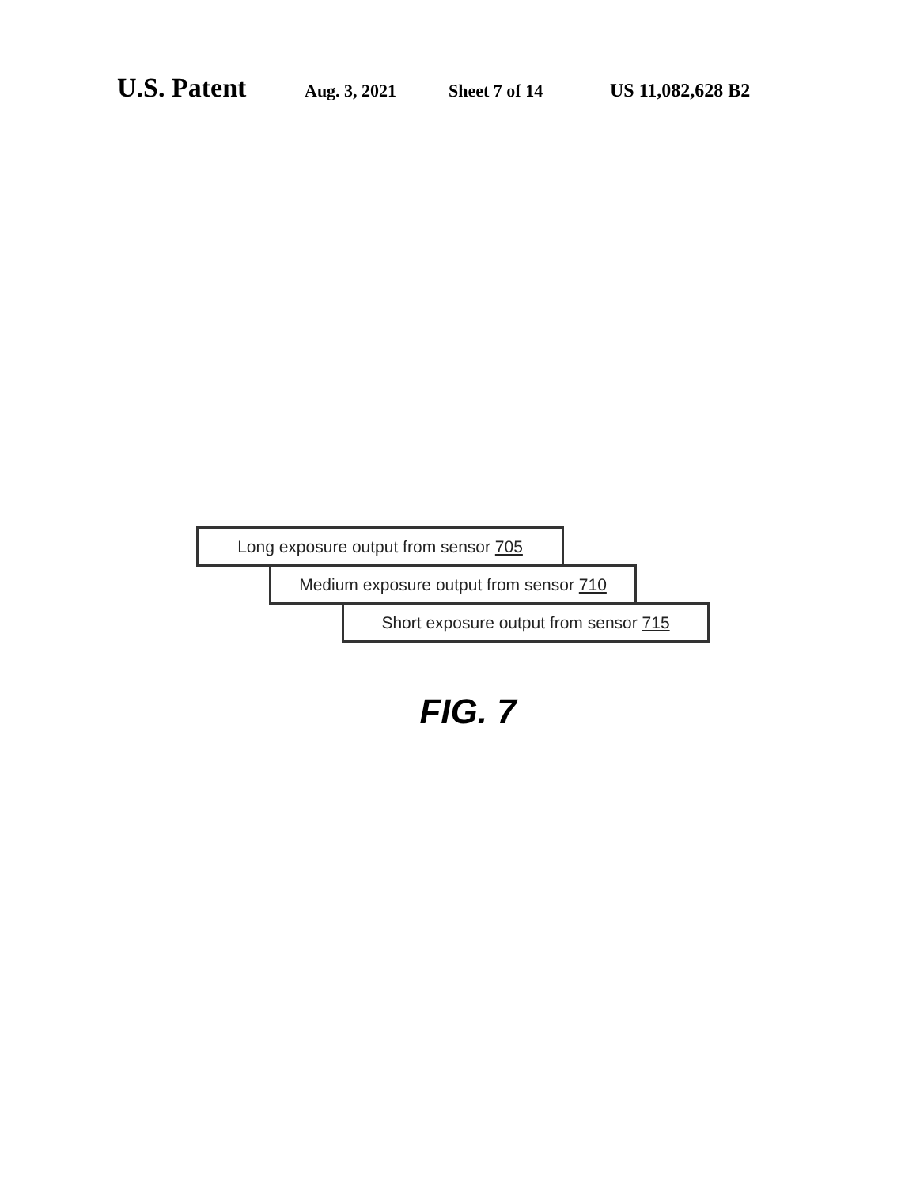U.S. Patent Aug. 3, 2021 Sheet 7 of 14 US 11,082,628 B2
Long exposure output from sensor 705
Medium exposure output from sensor 710
Short exposure output from sensor 715
FIG. 7